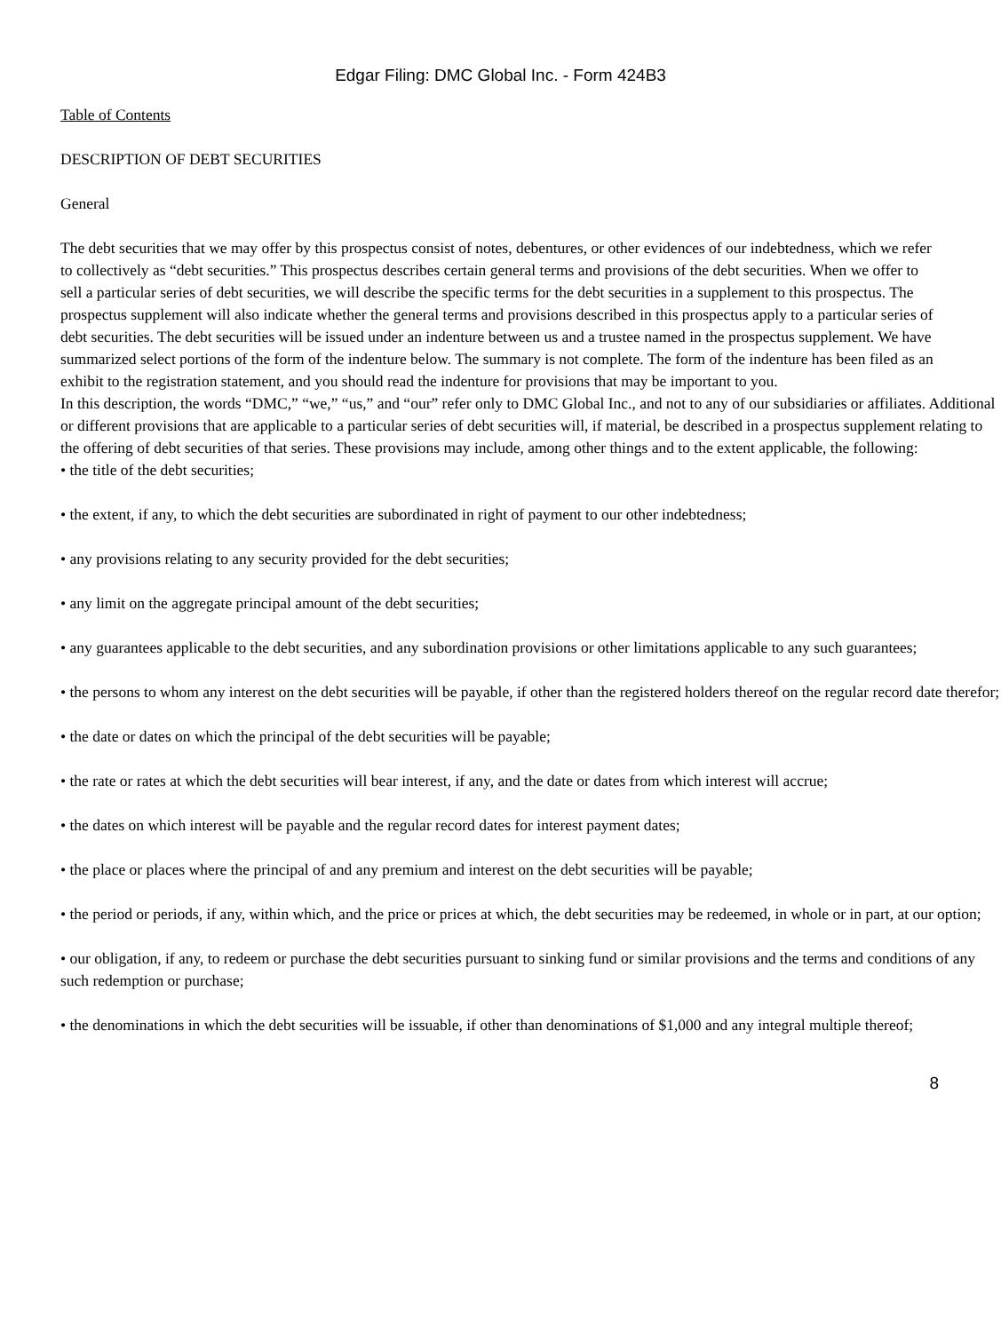Edgar Filing: DMC Global Inc. - Form 424B3
Table of Contents
DESCRIPTION OF DEBT SECURITIES
General
The debt securities that we may offer by this prospectus consist of notes, debentures, or other evidences of our indebtedness, which we refer to collectively as “debt securities.” This prospectus describes certain general terms and provisions of the debt securities. When we offer to sell a particular series of debt securities, we will describe the specific terms for the debt securities in a supplement to this prospectus. The prospectus supplement will also indicate whether the general terms and provisions described in this prospectus apply to a particular series of debt securities. The debt securities will be issued under an indenture between us and a trustee named in the prospectus supplement. We have summarized select portions of the form of the indenture below. The summary is not complete. The form of the indenture has been filed as an exhibit to the registration statement, and you should read the indenture for provisions that may be important to you.
In this description, the words “DMC,” “we,” “us,” and “our” refer only to DMC Global Inc., and not to any of our subsidiaries or affiliates. Additional or different provisions that are applicable to a particular series of debt securities will, if material, be described in a prospectus supplement relating to the offering of debt securities of that series. These provisions may include, among other things and to the extent applicable, the following:
• the title of the debt securities;
• the extent, if any, to which the debt securities are subordinated in right of payment to our other indebtedness;
• any provisions relating to any security provided for the debt securities;
• any limit on the aggregate principal amount of the debt securities;
• any guarantees applicable to the debt securities, and any subordination provisions or other limitations applicable to any such guarantees;
• the persons to whom any interest on the debt securities will be payable, if other than the registered holders thereof on the regular record date therefor;
• the date or dates on which the principal of the debt securities will be payable;
• the rate or rates at which the debt securities will bear interest, if any, and the date or dates from which interest will accrue;
• the dates on which interest will be payable and the regular record dates for interest payment dates;
• the place or places where the principal of and any premium and interest on the debt securities will be payable;
• the period or periods, if any, within which, and the price or prices at which, the debt securities may be redeemed, in whole or in part, at our option;
• our obligation, if any, to redeem or purchase the debt securities pursuant to sinking fund or similar provisions and the terms and conditions of any such redemption or purchase;
• the denominations in which the debt securities will be issuable, if other than denominations of $1,000 and any integral multiple thereof;
8